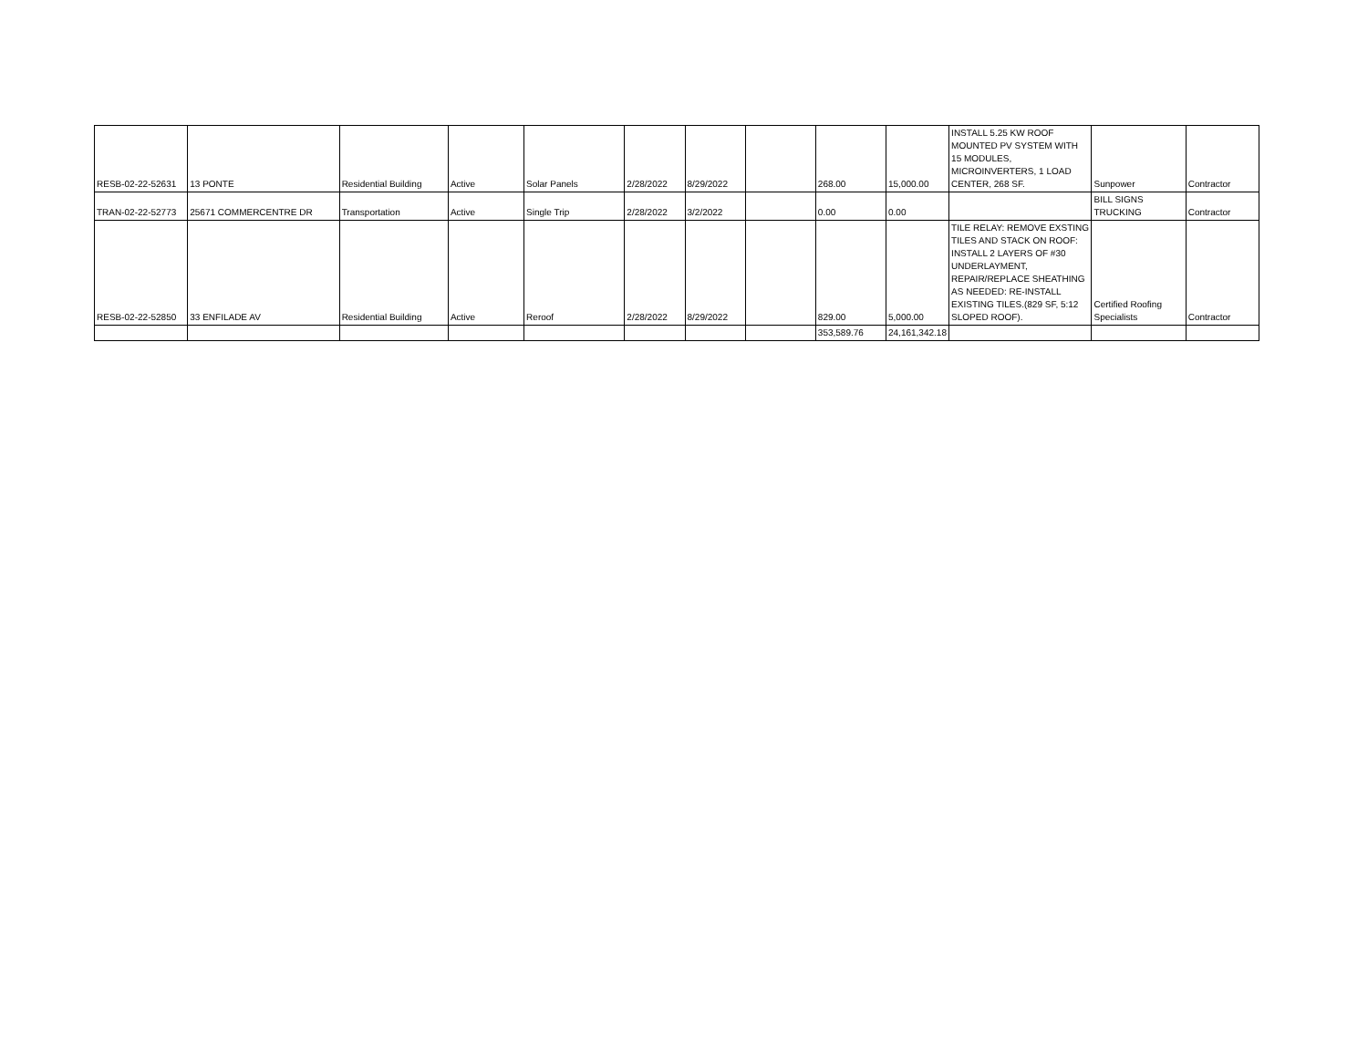| RESB-02-22-52631 | 13 PONTE | Residential Building | Active | Solar Panels | 2/28/2022 | 8/29/2022 | | 268.00 | 15,000.00 | INSTALL 5.25 KW ROOF MOUNTED PV SYSTEM WITH 15 MODULES, MICROINVERTERS, 1 LOAD CENTER, 268 SF. | Sunpower | Contractor |
| TRAN-02-22-52773 | 25671 COMMERCENTRE DR | Transportation | Active | Single Trip | 2/28/2022 | 3/2/2022 | | 0.00 | 0.00 | | BILL SIGNS TRUCKING | Contractor |
| RESB-02-22-52850 | 33 ENFILADE AV | Residential Building | Active | Reroof | 2/28/2022 | 8/29/2022 | | 829.00 | 5,000.00 | TILE RELAY: REMOVE EXSTING TILES AND STACK ON ROOF: INSTALL 2 LAYERS OF #30 UNDERLAYMENT, REPAIR/REPLACE SHEATHING AS NEEDED: RE-INSTALL EXISTING TILES.(829 SF, 5:12 SLOPED ROOF). | Certified Roofing Specialists | Contractor |
| | | | | | | | | 353,589.76 | 24,161,342.18 | | | |